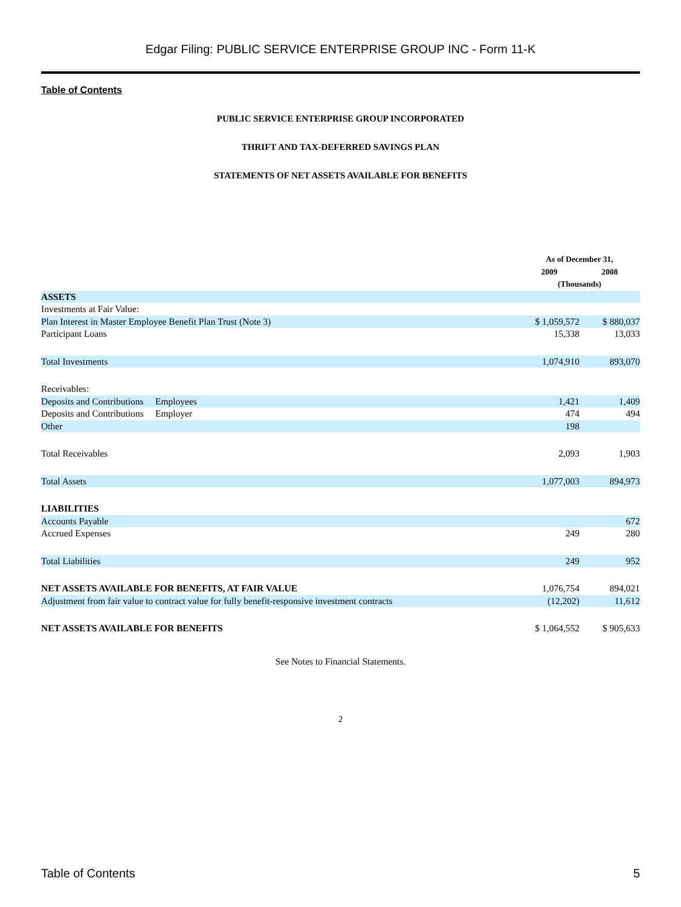Edgar Filing: PUBLIC SERVICE ENTERPRISE GROUP INC - Form 11-K
Table of Contents
PUBLIC SERVICE ENTERPRISE GROUP INCORPORATED
THRIFT AND TAX-DEFERRED SAVINGS PLAN
STATEMENTS OF NET ASSETS AVAILABLE FOR BENEFITS
| | As of December 31, | |
| --- | --- | --- |
| | 2009 | 2008 |
| | (Thousands) | |
| ASSETS | | |
| Investments at Fair Value: | | |
| Plan Interest in Master Employee Benefit Plan Trust (Note 3) | $ 1,059,572 | $ 880,037 |
| Participant Loans | 15,338 | 13,033 |
| Total Investments | 1,074,910 | 893,070 |
| Receivables: | | |
| Deposits and Contributions Employees | 1,421 | 1,409 |
| Deposits and Contributions Employer | 474 | 494 |
| Other | 198 | |
| Total Receivables | 2,093 | 1,903 |
| Total Assets | 1,077,003 | 894,973 |
| LIABILITIES | | |
| Accounts Payable | | 672 |
| Accrued Expenses | 249 | 280 |
| Total Liabilities | 249 | 952 |
| NET ASSETS AVAILABLE FOR BENEFITS, AT FAIR VALUE | 1,076,754 | 894,021 |
| Adjustment from fair value to contract value for fully benefit-responsive investment contracts | (12,202) | 11,612 |
| NET ASSETS AVAILABLE FOR BENEFITS | $ 1,064,552 | $ 905,633 |
See Notes to Financial Statements.
2
Table of Contents 5